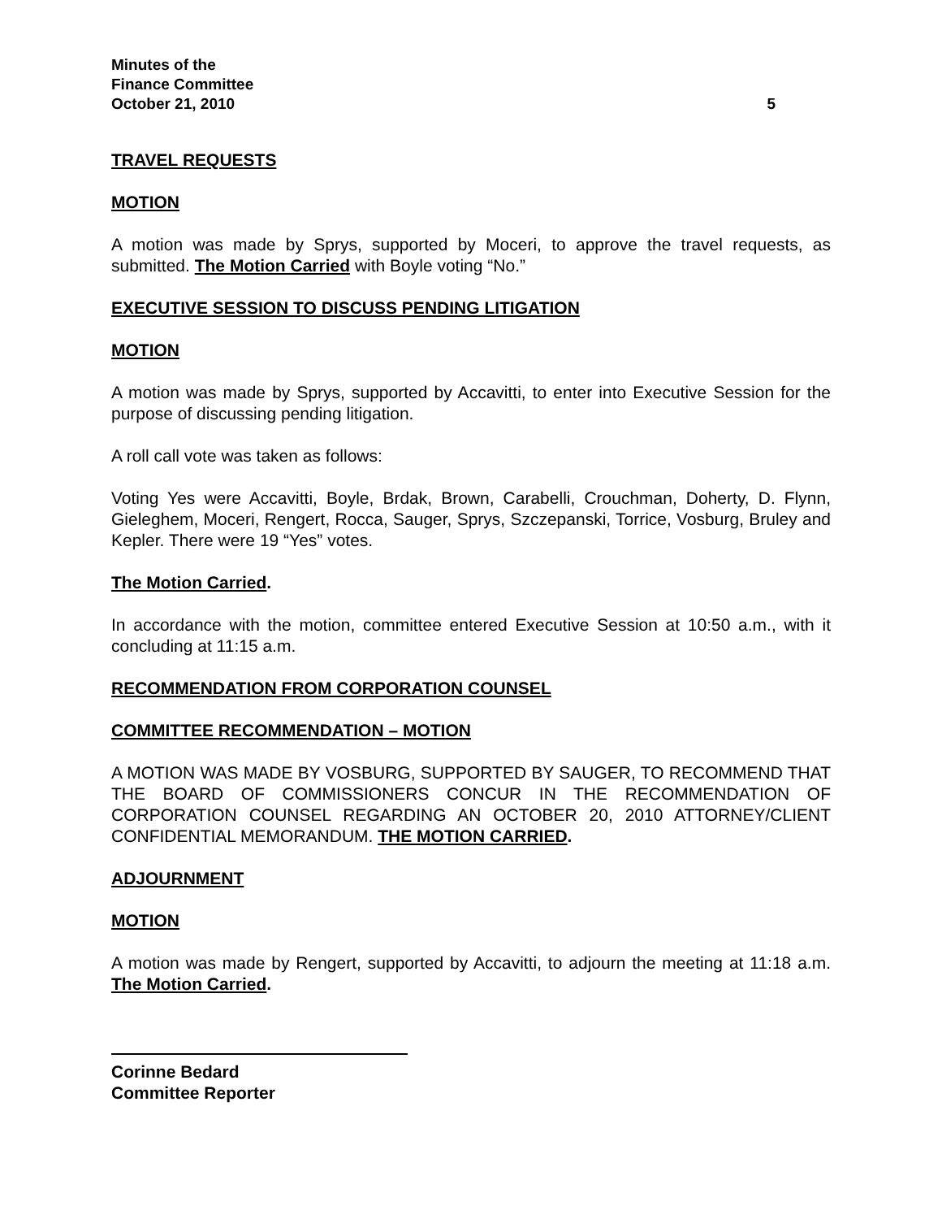Minutes of the
Finance Committee
October 21, 2010 5
TRAVEL REQUESTS
MOTION
A motion was made by Sprys, supported by Moceri, to approve the travel requests, as submitted. The Motion Carried with Boyle voting “No.”
EXECUTIVE SESSION TO DISCUSS PENDING LITIGATION
MOTION
A motion was made by Sprys, supported by Accavitti, to enter into Executive Session for the purpose of discussing pending litigation.
A roll call vote was taken as follows:
Voting Yes were Accavitti, Boyle, Brdak, Brown, Carabelli, Crouchman, Doherty, D. Flynn, Gieleghem, Moceri, Rengert, Rocca, Sauger, Sprys, Szczepanski, Torrice, Vosburg, Bruley and Kepler. There were 19 “Yes” votes.
The Motion Carried.
In accordance with the motion, committee entered Executive Session at 10:50 a.m., with it concluding at 11:15 a.m.
RECOMMENDATION FROM CORPORATION COUNSEL
COMMITTEE RECOMMENDATION – MOTION
A MOTION WAS MADE BY VOSBURG, SUPPORTED BY SAUGER, TO RECOMMEND THAT THE BOARD OF COMMISSIONERS CONCUR IN THE RECOMMENDATION OF CORPORATION COUNSEL REGARDING AN OCTOBER 20, 2010 ATTORNEY/CLIENT CONFIDENTIAL MEMORANDUM. THE MOTION CARRIED.
ADJOURNMENT
MOTION
A motion was made by Rengert, supported by Accavitti, to adjourn the meeting at 11:18 a.m. The Motion Carried.
Corinne Bedard
Committee Reporter